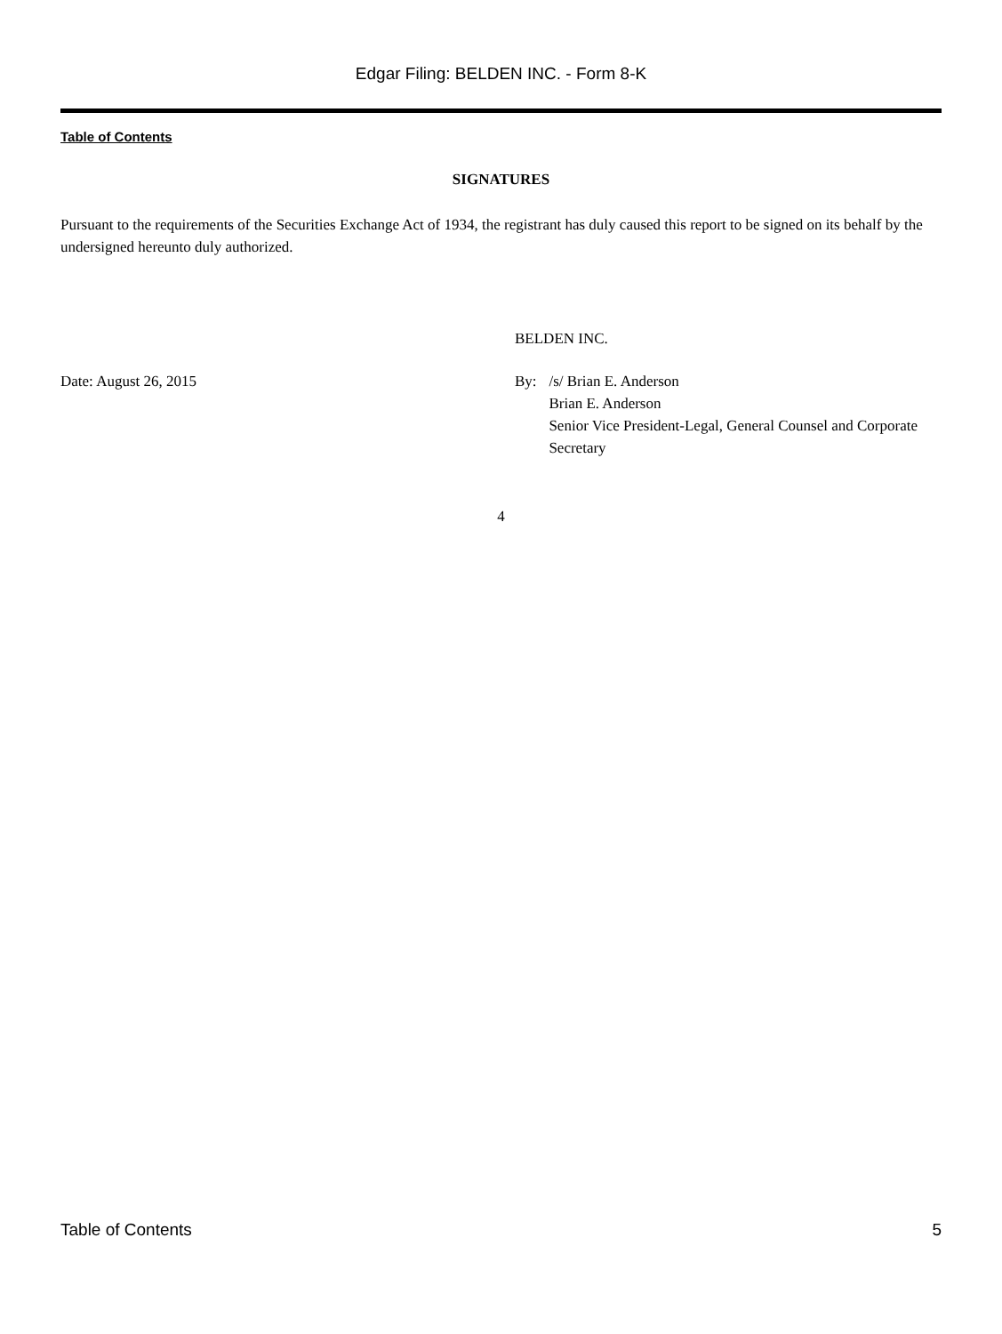Edgar Filing: BELDEN INC. - Form 8-K
Table of Contents
SIGNATURES
Pursuant to the requirements of the Securities Exchange Act of 1934, the registrant has duly caused this report to be signed on its behalf by the undersigned hereunto duly authorized.
Date: August 26, 2015
BELDEN INC.
By: /s/ Brian E. Anderson
Brian E. Anderson
Senior Vice President-Legal, General Counsel and Corporate Secretary
4
Table of Contents 5